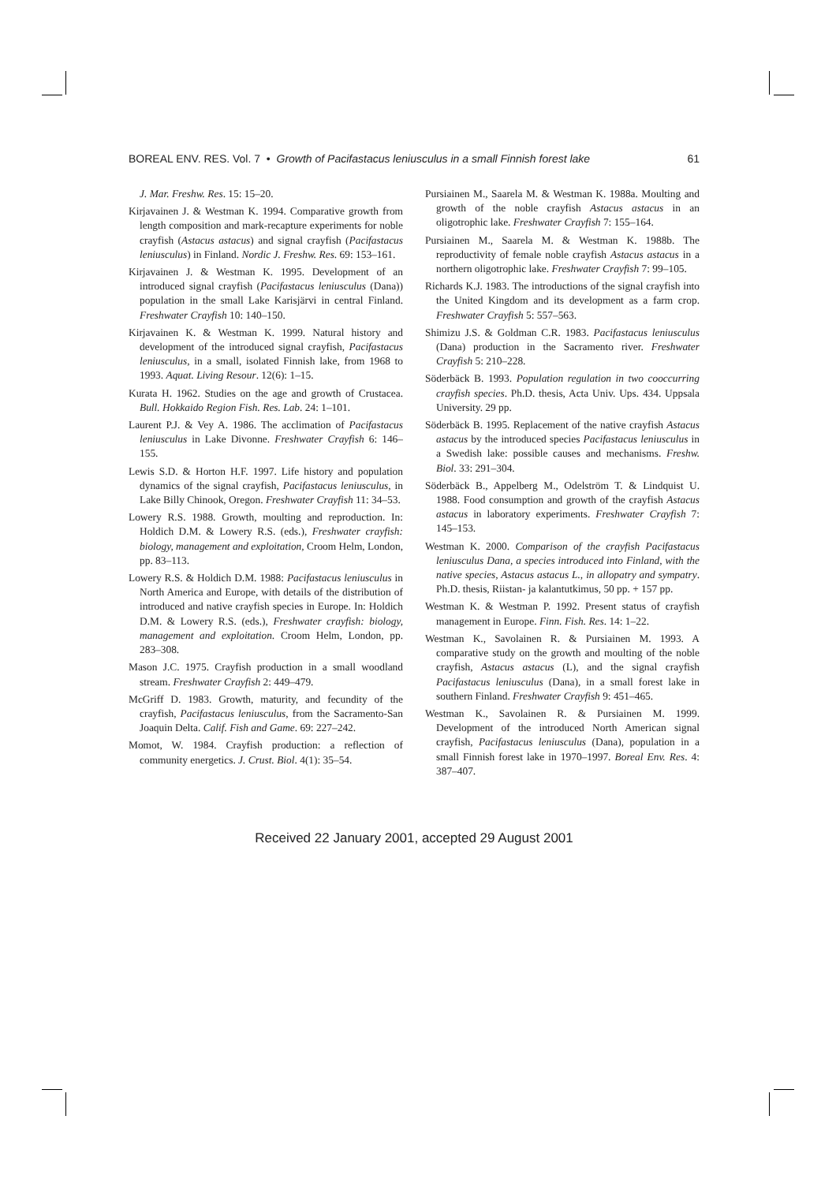BOREAL ENV. RES. Vol. 7 • Growth of Pacifastacus leniusculus in a small Finnish forest lake 61
J. Mar. Freshw. Res. 15: 15–20.
Kirjavainen J. & Westman K. 1994. Comparative growth from length composition and mark-recapture experiments for noble crayfish (Astacus astacus) and signal crayfish (Pacifastacus leniusculus) in Finland. Nordic J. Freshw. Res. 69: 153–161.
Kirjavainen J. & Westman K. 1995. Development of an introduced signal crayfish (Pacifastacus leniusculus (Dana)) population in the small Lake Karisjärvi in central Finland. Freshwater Crayfish 10: 140–150.
Kirjavainen K. & Westman K. 1999. Natural history and development of the introduced signal crayfish, Pacifastacus leniusculus, in a small, isolated Finnish lake, from 1968 to 1993. Aquat. Living Resour. 12(6): 1–15.
Kurata H. 1962. Studies on the age and growth of Crustacea. Bull. Hokkaido Region Fish. Res. Lab. 24: 1–101.
Laurent P.J. & Vey A. 1986. The acclimation of Pacifastacus leniusculus in Lake Divonne. Freshwater Crayfish 6: 146–155.
Lewis S.D. & Horton H.F. 1997. Life history and population dynamics of the signal crayfish, Pacifastacus leniusculus, in Lake Billy Chinook, Oregon. Freshwater Crayfish 11: 34–53.
Lowery R.S. 1988. Growth, moulting and reproduction. In: Holdich D.M. & Lowery R.S. (eds.), Freshwater crayfish: biology, management and exploitation, Croom Helm, London, pp. 83–113.
Lowery R.S. & Holdich D.M. 1988: Pacifastacus leniusculus in North America and Europe, with details of the distribution of introduced and native crayfish species in Europe. In: Holdich D.M. & Lowery R.S. (eds.), Freshwater crayfish: biology, management and exploitation. Croom Helm, London, pp. 283–308.
Mason J.C. 1975. Crayfish production in a small woodland stream. Freshwater Crayfish 2: 449–479.
McGriff D. 1983. Growth, maturity, and fecundity of the crayfish, Pacifastacus leniusculus, from the Sacramento-San Joaquin Delta. Calif. Fish and Game. 69: 227–242.
Momot, W. 1984. Crayfish production: a reflection of community energetics. J. Crust. Biol. 4(1): 35–54.
Pursiainen M., Saarela M. & Westman K. 1988a. Moulting and growth of the noble crayfish Astacus astacus in an oligotrophic lake. Freshwater Crayfish 7: 155–164.
Pursiainen M., Saarela M. & Westman K. 1988b. The reproductivity of female noble crayfish Astacus astacus in a northern oligotrophic lake. Freshwater Crayfish 7: 99–105.
Richards K.J. 1983. The introductions of the signal crayfish into the United Kingdom and its development as a farm crop. Freshwater Crayfish 5: 557–563.
Shimizu J.S. & Goldman C.R. 1983. Pacifastacus leniusculus (Dana) production in the Sacramento river. Freshwater Crayfish 5: 210–228.
Söderbäck B. 1993. Population regulation in two cooccurring crayfish species. Ph.D. thesis, Acta Univ. Ups. 434. Uppsala University. 29 pp.
Söderbäck B. 1995. Replacement of the native crayfish Astacus astacus by the introduced species Pacifastacus leniusculus in a Swedish lake: possible causes and mechanisms. Freshw. Biol. 33: 291–304.
Söderbäck B., Appelberg M., Odelström T. & Lindquist U. 1988. Food consumption and growth of the crayfish Astacus astacus in laboratory experiments. Freshwater Crayfish 7: 145–153.
Westman K. 2000. Comparison of the crayfish Pacifastacus leniusculus Dana, a species introduced into Finland, with the native species, Astacus astacus L., in allopatry and sympatry. Ph.D. thesis, Riistan- ja kalantutkimus, 50 pp. + 157 pp.
Westman K. & Westman P. 1992. Present status of crayfish management in Europe. Finn. Fish. Res. 14: 1–22.
Westman K., Savolainen R. & Pursiainen M. 1993. A comparative study on the growth and moulting of the noble crayfish, Astacus astacus (L), and the signal crayfish Pacifastacus leniusculus (Dana), in a small forest lake in southern Finland. Freshwater Crayfish 9: 451–465.
Westman K., Savolainen R. & Pursiainen M. 1999. Development of the introduced North American signal crayfish, Pacifastacus leniusculus (Dana), population in a small Finnish forest lake in 1970–1997. Boreal Env. Res. 4: 387–407.
Received 22 January 2001, accepted 29 August 2001